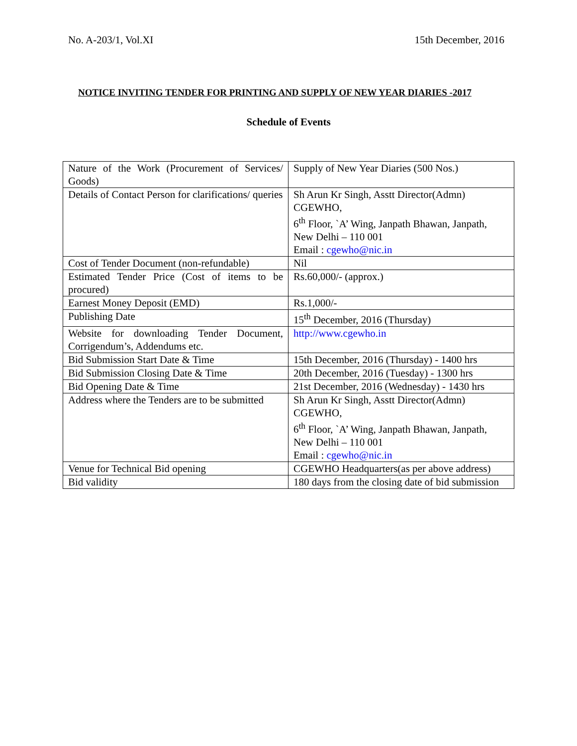No. A-203/1, Vol.XI 15th December, 2016
NOTICE INVITING TENDER FOR PRINTING AND SUPPLY OF NEW YEAR DIARIES -2017
Schedule of Events
| Nature of the Work (Procurement of Services/ Goods) | Supply of New Year Diaries (500 Nos.) |
| Details of Contact Person for clarifications/ queries | Sh Arun Kr Singh, Asstt Director(Admn) CGEWHO, 6<sup>th</sup> Floor, `A’ Wing, Janpath Bhawan, Janpath, New Delhi – 110 001 Email : cgewho@nic.in |
| Cost of Tender Document (non-refundable) | Nil |
| Estimated Tender Price (Cost of items to be procured) | Rs.60,000/- (approx.) |
| Earnest Money Deposit (EMD) | Rs.1,000/- |
| Publishing Date | 15<sup>th</sup> December, 2016 (Thursday) |
| Website for downloading Tender Document, Corrigendum’s, Addendums etc. | http://www.cgewho.in |
| Bid Submission Start Date & Time | 15th December, 2016 (Thursday) - 1400 hrs |
| Bid Submission Closing Date & Time | 20th December, 2016 (Tuesday) - 1300 hrs |
| Bid Opening Date & Time | 21st December, 2016 (Wednesday) - 1430 hrs |
| Address where the Tenders are to be submitted | Sh Arun Kr Singh, Asstt Director(Admn) CGEWHO, 6<sup>th</sup> Floor, `A’ Wing, Janpath Bhawan, Janpath, New Delhi – 110 001 Email : cgewho@nic.in |
| Venue for Technical Bid opening | CGEWHO Headquarters(as per above address) |
| Bid validity | 180 days from the closing date of bid submission |